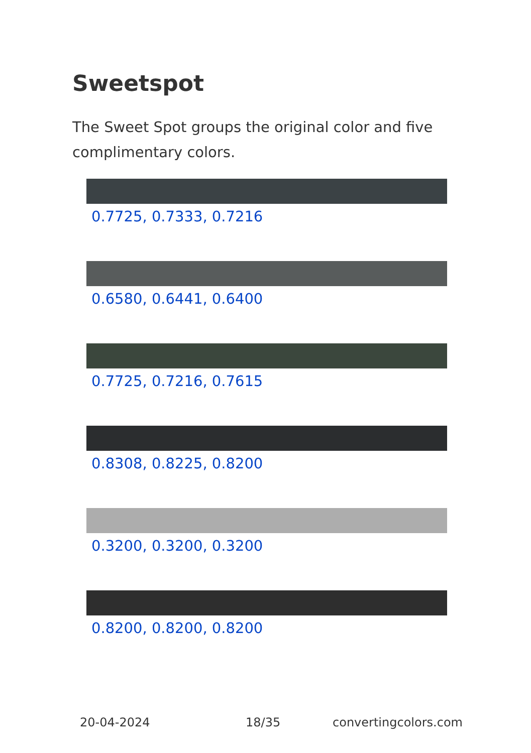Sweetspot
The Sweet Spot groups the original color and five complimentary colors.
0.7725, 0.7333, 0.7216
0.6580, 0.6441, 0.6400
0.7725, 0.7216, 0.7615
0.8308, 0.8225, 0.8200
0.3200, 0.3200, 0.3200
0.8200, 0.8200, 0.8200
20-04-2024 18/35 convertingcolors.com